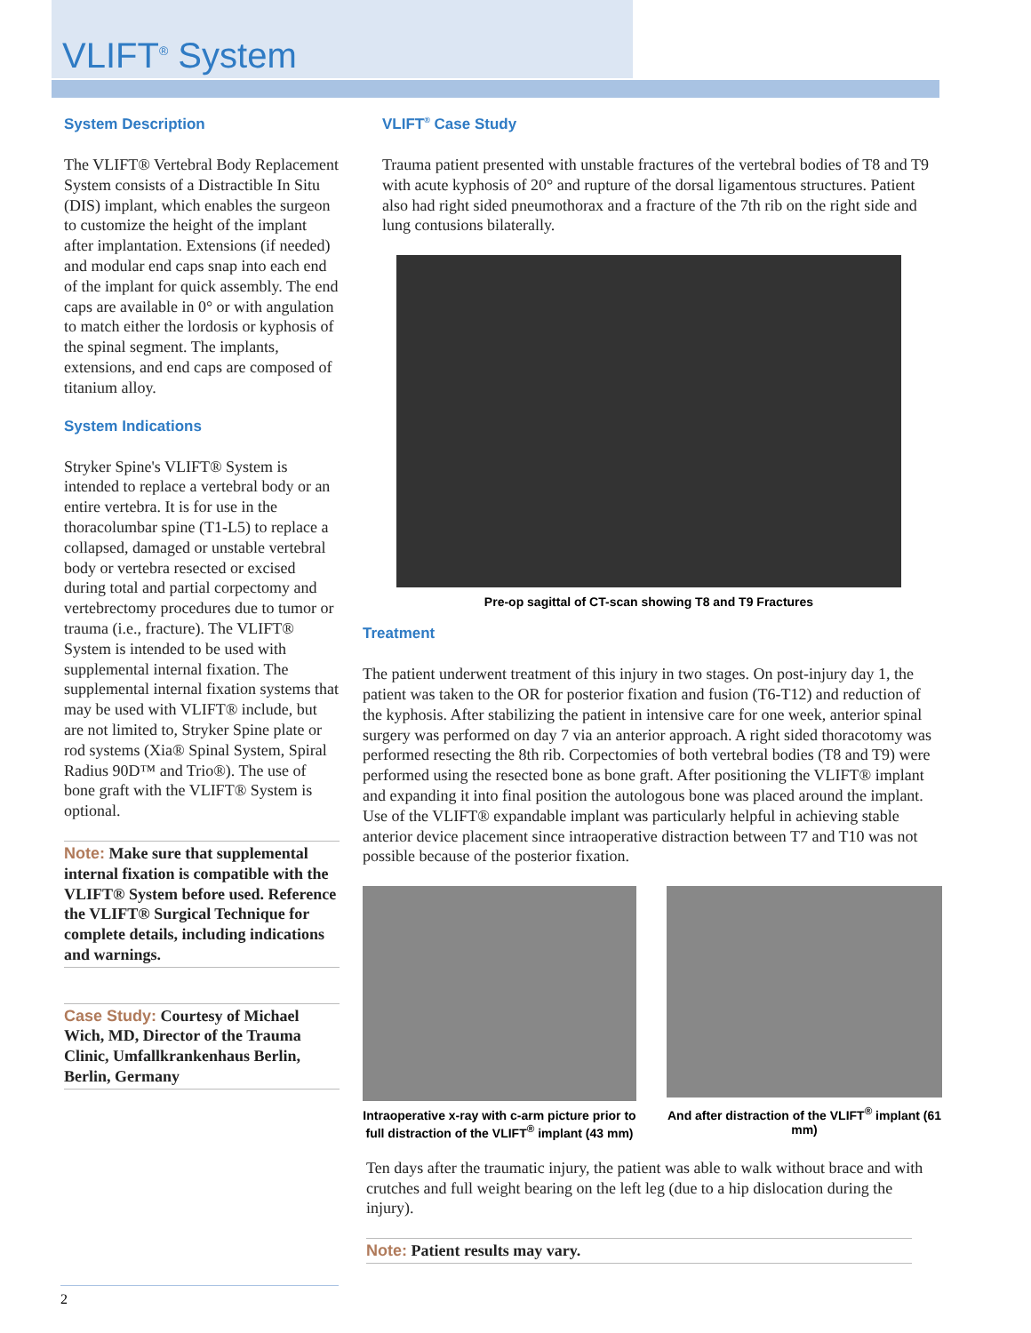VLIFT<sup>®</sup> System
System Description
The VLIFT® Vertebral Body Replacement System consists of a Distractible In Situ (DIS) implant, which enables the surgeon to customize the height of the implant after implantation. Extensions (if needed) and modular end caps snap into each end of the implant for quick assembly. The end caps are available in 0° or with angulation to match either the lordosis or kyphosis of the spinal segment. The implants, extensions, and end caps are composed of titanium alloy.
System Indications
Stryker Spine's VLIFT® System is intended to replace a vertebral body or an entire vertebra. It is for use in the thoracolumbar spine (T1-L5) to replace a collapsed, damaged or unstable vertebral body or vertebra resected or excised during total and partial corpectomy and vertebrectomy procedures due to tumor or trauma (i.e., fracture). The VLIFT® System is intended to be used with supplemental internal fixation. The supplemental internal fixation systems that may be used with VLIFT® include, but are not limited to, Stryker Spine plate or rod systems (Xia® Spinal System, Spiral Radius 90D™ and Trio®). The use of bone graft with the VLIFT® System is optional.
Note: Make sure that supplemental internal fixation is compatible with the VLIFT® System before used. Reference the VLIFT® Surgical Technique for complete details, including indications and warnings.
Case Study: Courtesy of Michael Wich, MD, Director of the Trauma Clinic, Umfallkrankenhaus Berlin, Berlin, Germany
VLIFT<sup>®</sup> Case Study
Trauma patient presented with unstable fractures of the vertebral bodies of T8 and T9 with acute kyphosis of 20° and rupture of the dorsal ligamentous structures. Patient also had right sided pneumothorax and a fracture of the 7th rib on the right side and lung contusions bilaterally.
Pre-op sagittal of CT-scan showing T8 and T9 Fractures
Treatment
The patient underwent treatment of this injury in two stages. On post-injury day 1, the patient was taken to the OR for posterior fixation and fusion (T6-T12) and reduction of the kyphosis. After stabilizing the patient in intensive care for one week, anterior spinal surgery was performed on day 7 via an anterior approach. A right sided thoracotomy was performed resecting the 8th rib. Corpectomies of both vertebral bodies (T8 and T9) were performed using the resected bone as bone graft. After positioning the VLIFT® implant and expanding it into final position the autologous bone was placed around the implant. Use of the VLIFT® expandable implant was particularly helpful in achieving stable anterior device placement since intraoperative distraction between T7 and T10 was not possible because of the posterior fixation.
Intraoperative x-ray with c-arm picture prior to full distraction of the VLIFT<sup>®</sup> implant (43 mm)
And after distraction of the VLIFT<sup>®</sup> implant (61 mm)
Ten days after the traumatic injury, the patient was able to walk without brace and with crutches and full weight bearing on the left leg (due to a hip dislocation during the injury).
Note: Patient results may vary.
2